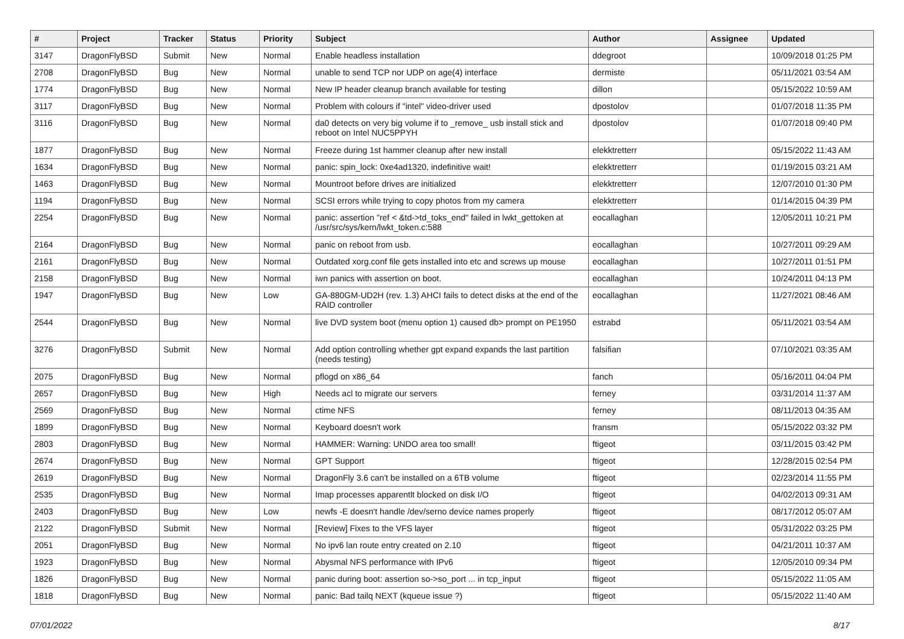| # | Project | Tracker | Status | Priority | Subject | Author | Assignee | Updated |
| --- | --- | --- | --- | --- | --- | --- | --- | --- |
| 3147 | DragonFlyBSD | Submit | New | Normal | Enable headless installation | ddegroot | | 10/09/2018 01:25 PM |
| 2708 | DragonFlyBSD | Bug | New | Normal | unable to send TCP nor UDP on age(4) interface | dermiste | | 05/11/2021 03:54 AM |
| 1774 | DragonFlyBSD | Bug | New | Normal | New IP header cleanup branch available for testing | dillon | | 05/15/2022 10:59 AM |
| 3117 | DragonFlyBSD | Bug | New | Normal | Problem with colours if "intel" video-driver used | dpostolov | | 01/07/2018 11:35 PM |
| 3116 | DragonFlyBSD | Bug | New | Normal | da0 detects on very big volume if to _remove_ usb install stick and reboot on Intel NUC5PPYH | dpostolov | | 01/07/2018 09:40 PM |
| 1877 | DragonFlyBSD | Bug | New | Normal | Freeze during 1st hammer cleanup after new install | elekktretterr | | 05/15/2022 11:43 AM |
| 1634 | DragonFlyBSD | Bug | New | Normal | panic: spin_lock: 0xe4ad1320, indefinitive wait! | elekktretterr | | 01/19/2015 03:21 AM |
| 1463 | DragonFlyBSD | Bug | New | Normal | Mountroot before drives are initialized | elekktretterr | | 12/07/2010 01:30 PM |
| 1194 | DragonFlyBSD | Bug | New | Normal | SCSI errors while trying to copy photos from my camera | elekktretterr | | 01/14/2015 04:39 PM |
| 2254 | DragonFlyBSD | Bug | New | Normal | panic: assertion "ref < &td->td_toks_end" failed in lwkt_gettoken at /usr/src/sys/kern/lwkt_token.c:588 | eocallaghan | | 12/05/2011 10:21 PM |
| 2164 | DragonFlyBSD | Bug | New | Normal | panic on reboot from usb. | eocallaghan | | 10/27/2011 09:29 AM |
| 2161 | DragonFlyBSD | Bug | New | Normal | Outdated xorg.conf file gets installed into etc and screws up mouse | eocallaghan | | 10/27/2011 01:51 PM |
| 2158 | DragonFlyBSD | Bug | New | Normal | iwn panics with assertion on boot. | eocallaghan | | 10/24/2011 04:13 PM |
| 1947 | DragonFlyBSD | Bug | New | Low | GA-880GM-UD2H (rev. 1.3) AHCI fails to detect disks at the end of the RAID controller | eocallaghan | | 11/27/2021 08:46 AM |
| 2544 | DragonFlyBSD | Bug | New | Normal | live DVD system boot (menu option 1) caused db> prompt on PE1950 | estrabd | | 05/11/2021 03:54 AM |
| 3276 | DragonFlyBSD | Submit | New | Normal | Add option controlling whether gpt expand expands the last partition (needs testing) | falsifian | | 07/10/2021 03:35 AM |
| 2075 | DragonFlyBSD | Bug | New | Normal | pflogd on x86_64 | fanch | | 05/16/2011 04:04 PM |
| 2657 | DragonFlyBSD | Bug | New | High | Needs acl to migrate our servers | ferney | | 03/31/2014 11:37 AM |
| 2569 | DragonFlyBSD | Bug | New | Normal | ctime NFS | ferney | | 08/11/2013 04:35 AM |
| 1899 | DragonFlyBSD | Bug | New | Normal | Keyboard doesn't work | fransm | | 05/15/2022 03:32 PM |
| 2803 | DragonFlyBSD | Bug | New | Normal | HAMMER: Warning: UNDO area too small! | ftigeot | | 03/11/2015 03:42 PM |
| 2674 | DragonFlyBSD | Bug | New | Normal | GPT Support | ftigeot | | 12/28/2015 02:54 PM |
| 2619 | DragonFlyBSD | Bug | New | Normal | DragonFly 3.6 can't be installed on a 6TB volume | ftigeot | | 02/23/2014 11:55 PM |
| 2535 | DragonFlyBSD | Bug | New | Normal | Imap processes apparentlt blocked on disk I/O | ftigeot | | 04/02/2013 09:31 AM |
| 2403 | DragonFlyBSD | Bug | New | Low | newfs -E doesn't handle /dev/serno device names properly | ftigeot | | 08/17/2012 05:07 AM |
| 2122 | DragonFlyBSD | Submit | New | Normal | [Review] Fixes to the VFS layer | ftigeot | | 05/31/2022 03:25 PM |
| 2051 | DragonFlyBSD | Bug | New | Normal | No ipv6 lan route entry created on 2.10 | ftigeot | | 04/21/2011 10:37 AM |
| 1923 | DragonFlyBSD | Bug | New | Normal | Abysmal NFS performance with IPv6 | ftigeot | | 12/05/2010 09:34 PM |
| 1826 | DragonFlyBSD | Bug | New | Normal | panic during boot: assertion so->so_port ... in tcp_input | ftigeot | | 05/15/2022 11:05 AM |
| 1818 | DragonFlyBSD | Bug | New | Normal | panic: Bad tailq NEXT (kqueue issue ?) | ftigeot | | 05/15/2022 11:40 AM |
07/01/2022 8/17